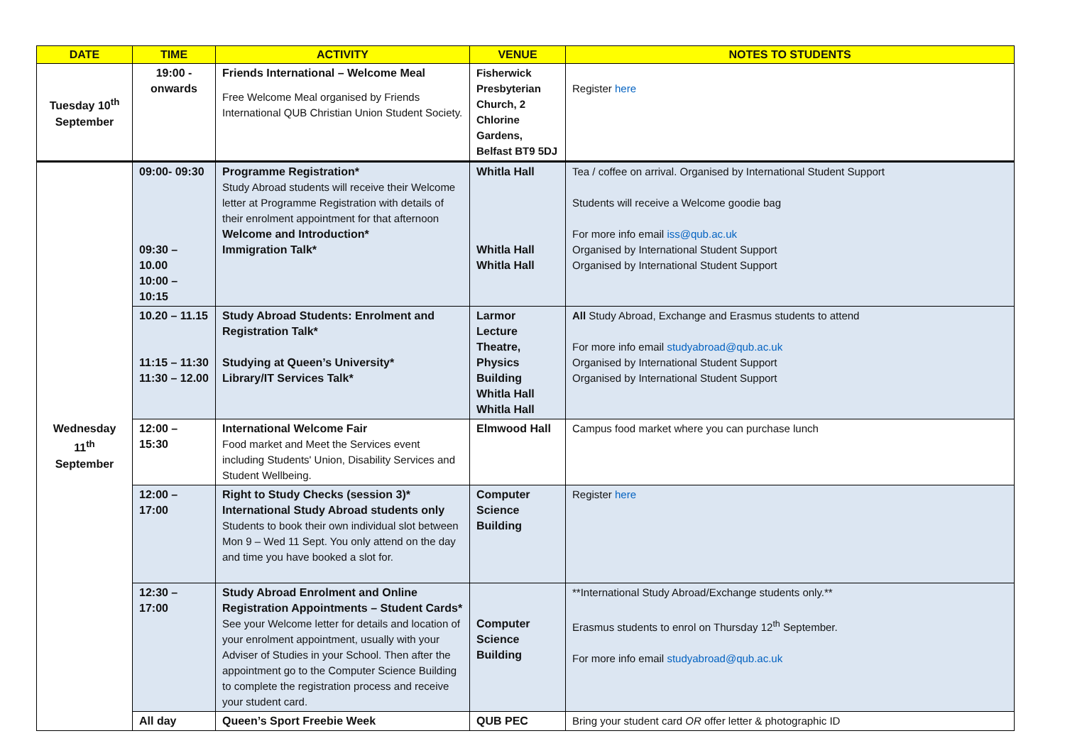| DATE | TIME | ACTIVITY | VENUE | NOTES TO STUDENTS |
| --- | --- | --- | --- | --- |
| Tuesday 10<sup>th</sup> September | 19:00 - onwards | Friends International – Welcome Meal Free Welcome Meal organised by Friends International QUB Christian Union Student Society. | Fisherwick Presbyterian Church, 2 Chlorine Gardens, Belfast BT9 5DJ | Register here |
| Wednesday 11<sup>th</sup> September | 09:00- 09:30 09:30 – 10.00 10:00 – 10:15 | Programme Registration* Study Abroad students will receive their Welcome letter at Programme Registration with details of their enrolment appointment for that afternoon Welcome and Introduction* Immigration Talk* | Whitla Hall Whitla Hall Whitla Hall | Tea / coffee on arrival. Organised by International Student Support Students will receive a Welcome goodie bag For more info email iss@qub.ac.uk Organised by International Student Support Organised by International Student Support |
| | 10.20 – 11.15 11:15 – 11:30 11:30 – 12.00 | Study Abroad Students: Enrolment and Registration Talk* Studying at Queen’s University* Library/IT Services Talk* | Larmor Lecture Theatre, Physics Building Whitla Hall Whitla Hall | All Study Abroad, Exchange and Erasmus students to attend For more info email studyabroad@qub.ac.uk Organised by International Student Support Organised by International Student Support |
| | 12:00 – 15:30 | International Welcome Fair Food market and Meet the Services event including Students' Union, Disability Services and Student Wellbeing. | Elmwood Hall | Campus food market where you can purchase lunch |
| | 12:00 – 17:00 | Right to Study Checks (session 3)* International Study Abroad students only Students to book their own individual slot between Mon 9 – Wed 11 Sept. You only attend on the day and time you have booked a slot for. | Computer Science Building | Register here |
| | 12:30 – 17:00 | Study Abroad Enrolment and Online Registration Appointments – Student Cards* See your Welcome letter for details and location of your enrolment appointment, usually with your Adviser of Studies in your School. Then after the appointment go to the Computer Science Building to complete the registration process and receive your student card. | Computer Science Building | **International Study Abroad/Exchange students only.** Erasmus students to enrol on Thursday 12<sup>th</sup> September. For more info email studyabroad@qub.ac.uk |
| | All day | Queen’s Sport Freebie Week | QUB PEC | Bring your student card OR offer letter & photographic ID |